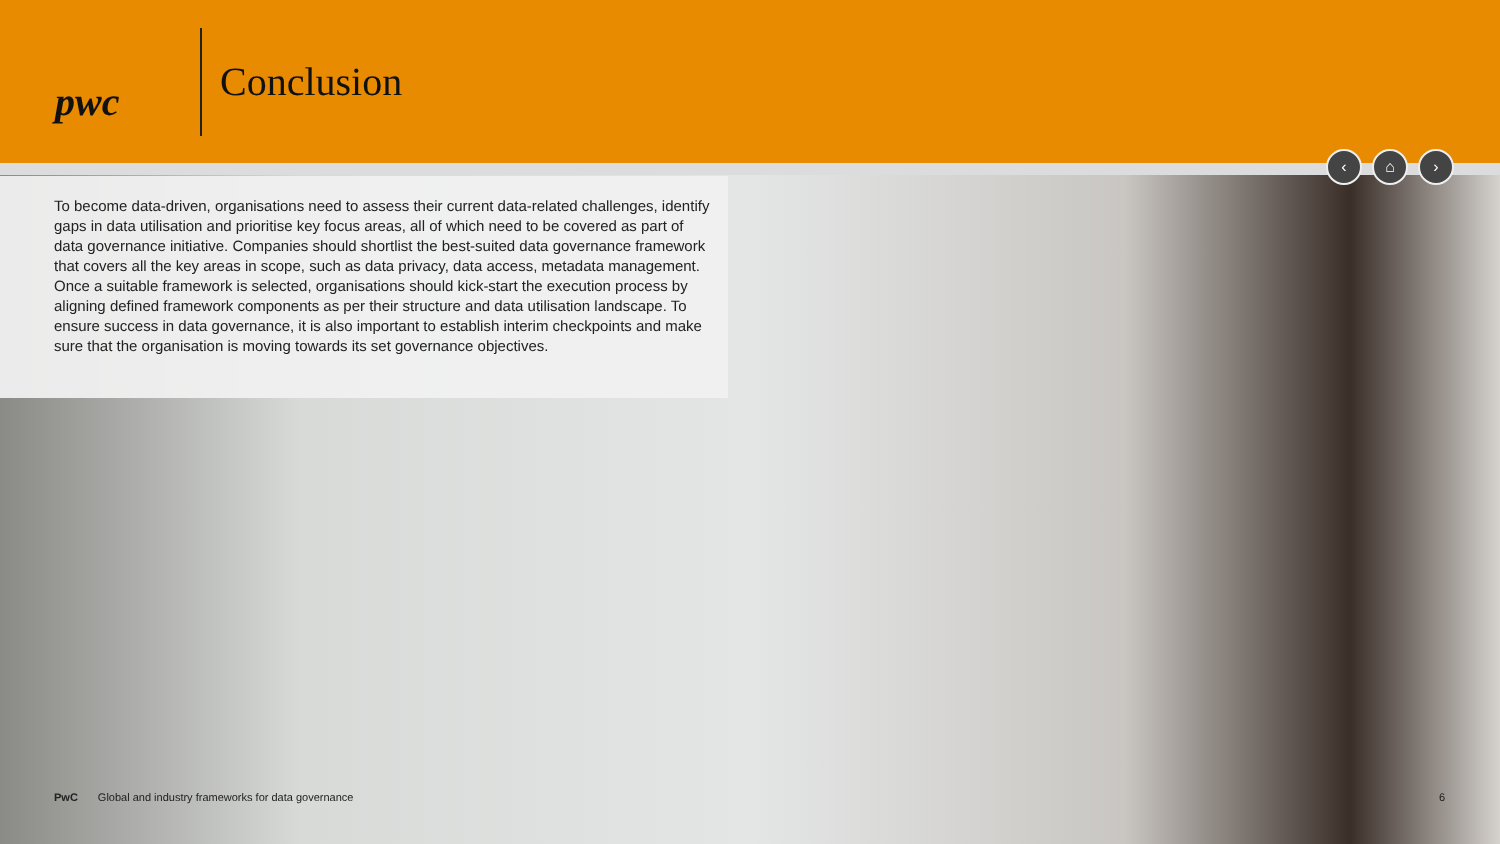pwc
Conclusion
‹ ⌂ ›
To become data-driven, organisations need to assess their current data-related challenges, identify gaps in data utilisation and prioritise key focus areas, all of which need to be covered as part of data governance initiative. Companies should shortlist the best-suited data governance framework that covers all the key areas in scope, such as data privacy, data access, metadata management. Once a suitable framework is selected, organisations should kick-start the execution process by aligning defined framework components as per their structure and data utilisation landscape. To ensure success in data governance, it is also important to establish interim checkpoints and make sure that the organisation is moving towards its set governance objectives.
PwC Global and industry frameworks for data governance 6